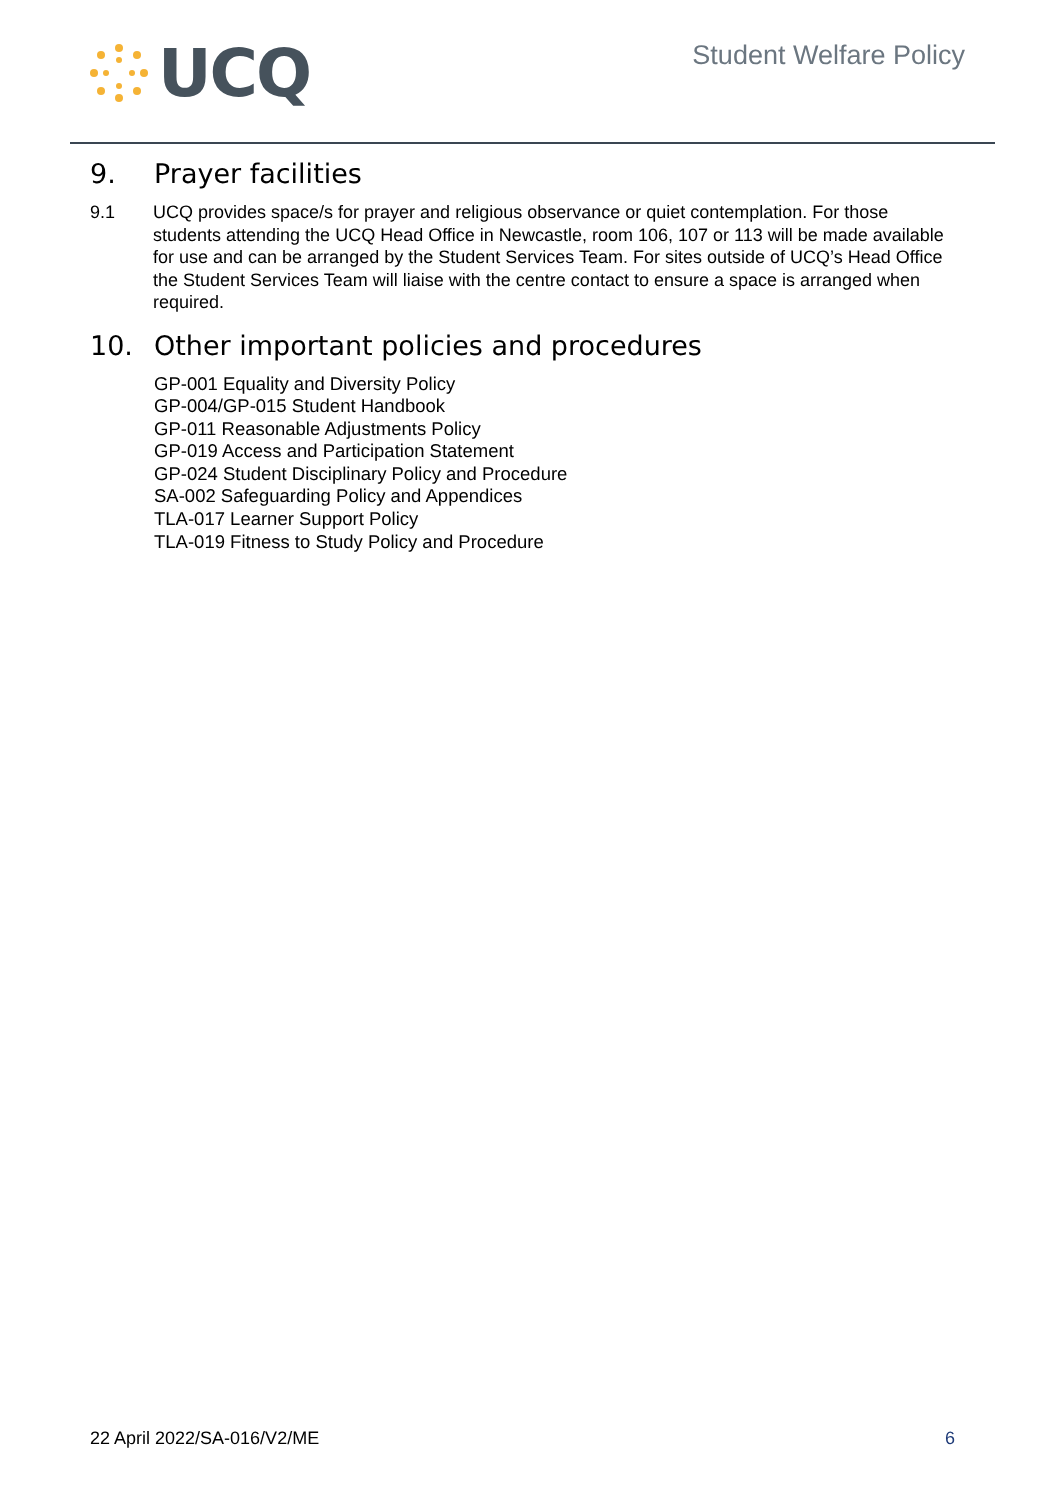UCQ
Student Welfare Policy
9. Prayer facilities
9.1 UCQ provides space/s for prayer and religious observance or quiet contemplation. For those students attending the UCQ Head Office in Newcastle, room 106, 107 or 113 will be made available for use and can be arranged by the Student Services Team. For sites outside of UCQ’s Head Office the Student Services Team will liaise with the centre contact to ensure a space is arranged when required.
10. Other important policies and procedures
GP-001 Equality and Diversity Policy
GP-004/GP-015 Student Handbook
GP-011 Reasonable Adjustments Policy
GP-019 Access and Participation Statement
GP-024 Student Disciplinary Policy and Procedure
SA-002 Safeguarding Policy and Appendices
TLA-017 Learner Support Policy
TLA-019 Fitness to Study Policy and Procedure
22 April 2022/SA-016/V2/ME 6